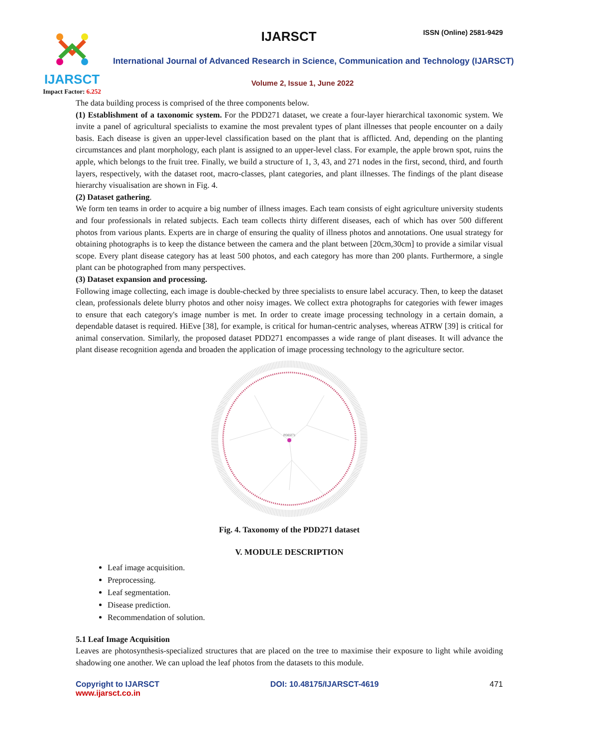IJARSCT
Impact Factor: 6.252
IJARSCT ISSN (Online) 2581-9429
International Journal of Advanced Research in Science, Communication and Technology (IJARSCT)
Volume 2, Issue 1, June 2022
The data building process is comprised of the three components below.
(1) Establishment of a taxonomic system. For the PDD271 dataset, we create a four-layer hierarchical taxonomic system. We invite a panel of agricultural specialists to examine the most prevalent types of plant illnesses that people encounter on a daily basis. Each disease is given an upper-level classification based on the plant that is afflicted. And, depending on the planting circumstances and plant morphology, each plant is assigned to an upper-level class. For example, the apple brown spot, ruins the apple, which belongs to the fruit tree. Finally, we build a structure of 1, 3, 43, and 271 nodes in the first, second, third, and fourth layers, respectively, with the dataset root, macro-classes, plant categories, and plant illnesses. The findings of the plant disease hierarchy visualisation are shown in Fig. 4.
(2) Dataset gathering.
We form ten teams in order to acquire a big number of illness images. Each team consists of eight agriculture university students and four professionals in related subjects. Each team collects thirty different diseases, each of which has over 500 different photos from various plants. Experts are in charge of ensuring the quality of illness photos and annotations. One usual strategy for obtaining photographs is to keep the distance between the camera and the plant between [20cm,30cm] to provide a similar visual scope. Every plant disease category has at least 500 photos, and each category has more than 200 plants. Furthermore, a single plant can be photographed from many perspectives.
(3) Dataset expansion and processing.
Following image collecting, each image is double-checked by three specialists to ensure label accuracy. Then, to keep the dataset clean, professionals delete blurry photos and other noisy images. We collect extra photographs for categories with fewer images to ensure that each category's image number is met. In order to create image processing technology in a certain domain, a dependable dataset is required. HiEve [38], for example, is critical for human-centric analyses, whereas ATRW [39] is critical for animal conservation. Similarly, the proposed dataset PDD271 encompasses a wide range of plant diseases. It will advance the plant disease recognition agenda and broaden the application of image processing technology to the agriculture sector.
PDD271
Fig. 4. Taxonomy of the PDD271 dataset
V. MODULE DESCRIPTION
Leaf image acquisition.
Preprocessing.
Leaf segmentation.
Disease prediction.
Recommendation of solution.
5.1 Leaf Image Acquisition
Leaves are photosynthesis-specialized structures that are placed on the tree to maximise their exposure to light while avoiding shadowing one another. We can upload the leaf photos from the datasets to this module.
Copyright to IJARSCT
www.ijarsct.co.in
DOI: 10.48175/IJARSCT-4619 471